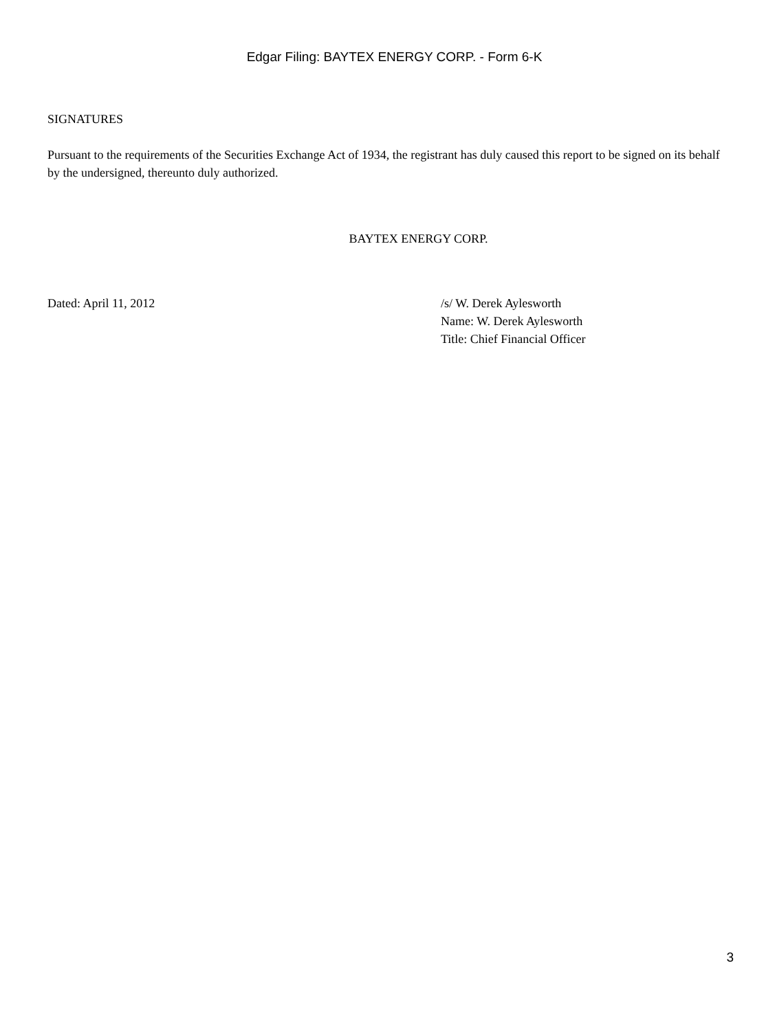Edgar Filing: BAYTEX ENERGY CORP. - Form 6-K
SIGNATURES
Pursuant to the requirements of the Securities Exchange Act of 1934, the registrant has duly caused this report to be signed on its behalf by the undersigned, thereunto duly authorized.
BAYTEX ENERGY CORP.
Dated: April 11, 2012 /s/ W. Derek Aylesworth
Name: W. Derek Aylesworth
Title: Chief Financial Officer
3